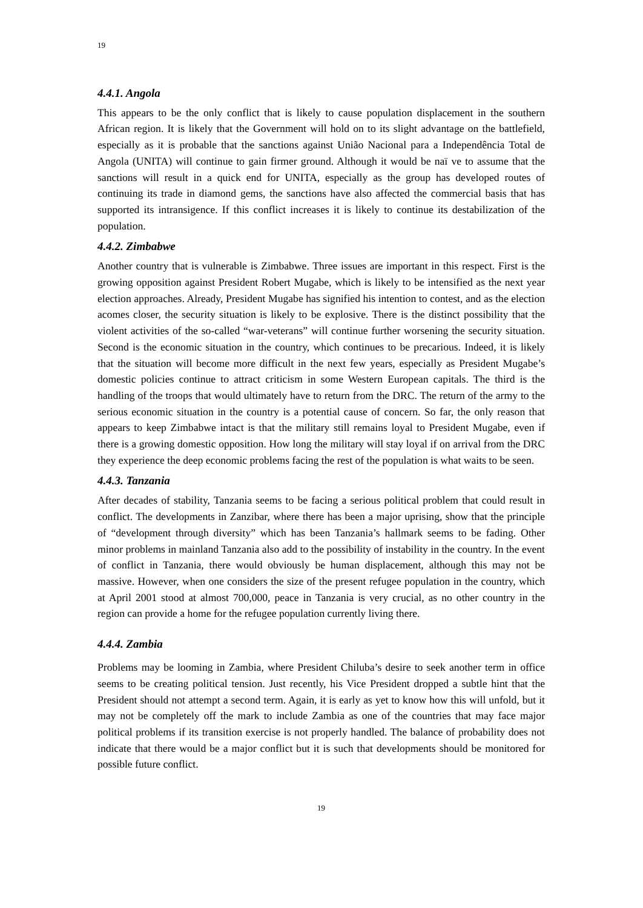19
4.4.1. Angola
This appears to be the only conflict that is likely to cause population displacement in the southern African region. It is likely that the Government will hold on to its slight advantage on the battlefield, especially as it is probable that the sanctions against União Nacional para a Independência Total de Angola (UNITA) will continue to gain firmer ground. Although it would be naï ve to assume that the sanctions will result in a quick end for UNITA, especially as the group has developed routes of continuing its trade in diamond gems, the sanctions have also affected the commercial basis that has supported its intransigence. If this conflict increases it is likely to continue its destabilization of the population.
4.4.2. Zimbabwe
Another country that is vulnerable is Zimbabwe. Three issues are important in this respect. First is the growing opposition against President Robert Mugabe, which is likely to be intensified as the next year election approaches. Already, President Mugabe has signified his intention to contest, and as the election acomes closer, the security situation is likely to be explosive. There is the distinct possibility that the violent activities of the so-called “war-veterans” will continue further worsening the security situation. Second is the economic situation in the country, which continues to be precarious. Indeed, it is likely that the situation will become more difficult in the next few years, especially as President Mugabe’s domestic policies continue to attract criticism in some Western European capitals. The third is the handling of the troops that would ultimately have to return from the DRC. The return of the army to the serious economic situation in the country is a potential cause of concern. So far, the only reason that appears to keep Zimbabwe intact is that the military still remains loyal to President Mugabe, even if there is a growing domestic opposition. How long the military will stay loyal if on arrival from the DRC they experience the deep economic problems facing the rest of the population is what waits to be seen.
4.4.3. Tanzania
After decades of stability, Tanzania seems to be facing a serious political problem that could result in conflict. The developments in Zanzibar, where there has been a major uprising, show that the principle of “development through diversity” which has been Tanzania’s hallmark seems to be fading. Other minor problems in mainland Tanzania also add to the possibility of instability in the country. In the event of conflict in Tanzania, there would obviously be human displacement, although this may not be massive. However, when one considers the size of the present refugee population in the country, which at April 2001 stood at almost 700,000, peace in Tanzania is very crucial, as no other country in the region can provide a home for the refugee population currently living there.
4.4.4. Zambia
Problems may be looming in Zambia, where President Chiluba’s desire to seek another term in office seems to be creating political tension. Just recently, his Vice President dropped a subtle hint that the President should not attempt a second term. Again, it is early as yet to know how this will unfold, but it may not be completely off the mark to include Zambia as one of the countries that may face major political problems if its transition exercise is not properly handled. The balance of probability does not indicate that there would be a major conflict but it is such that developments should be monitored for possible future conflict.
19